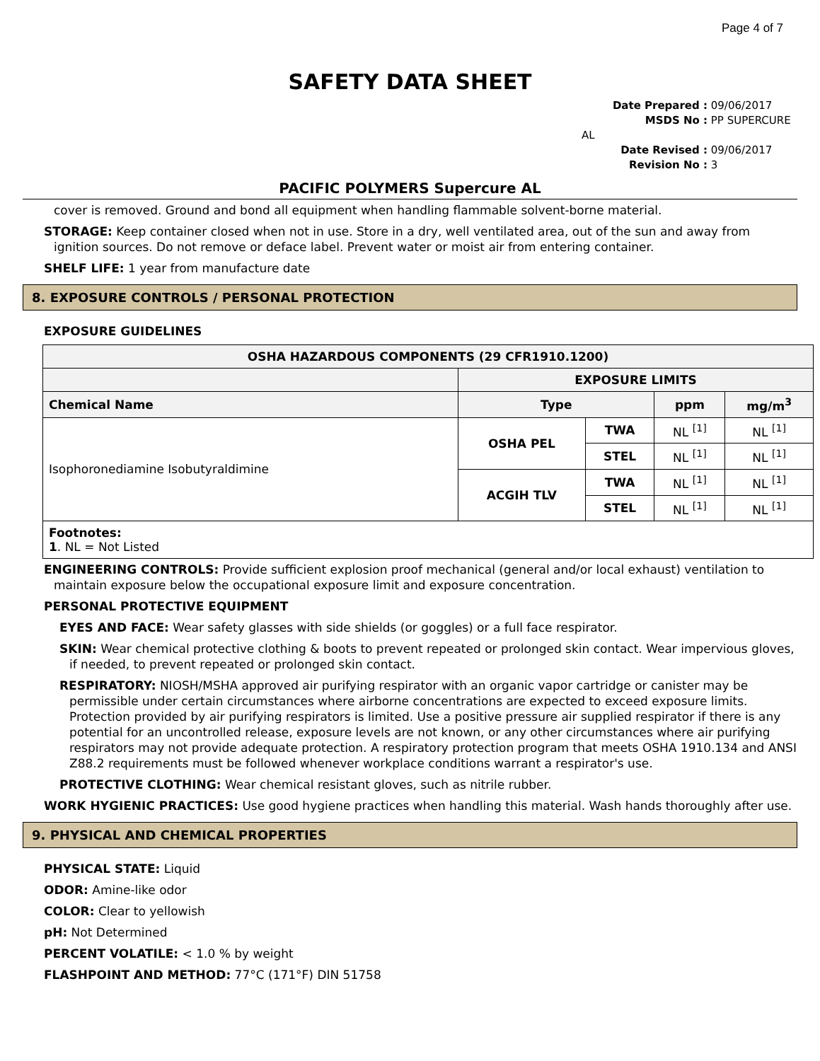Page 4 of 7
SAFETY DATA SHEET
Date Prepared : 09/06/2017
MSDS No : PP SUPERCURE AL
Date Revised : 09/06/2017
Revision No : 3
PACIFIC POLYMERS Supercure AL
cover is removed. Ground and bond all equipment when handling flammable solvent-borne material.
STORAGE: Keep container closed when not in use. Store in a dry, well ventilated area, out of the sun and away from ignition sources. Do not remove or deface label. Prevent water or moist air from entering container.
SHELF LIFE: 1 year from manufacture date
8. EXPOSURE CONTROLS / PERSONAL PROTECTION
EXPOSURE GUIDELINES
| OSHA HAZARDOUS COMPONENTS (29 CFR1910.1200) | | | | |
| --- | --- | --- | --- | --- |
| | EXPOSURE LIMITS | | | |
| Chemical Name | Type | | ppm | mg/m<sup>3</sup> |
| Isophoronediamine Isobutyraldimine | OSHA PEL | TWA | NL <sup>[1]</sup> | NL <sup>[1]</sup> |
| | | STEL | NL <sup>[1]</sup> | NL <sup>[1]</sup> |
| | ACGIH TLV | TWA | NL <sup>[1]</sup> | NL <sup>[1]</sup> |
| | | STEL | NL <sup>[1]</sup> | NL <sup>[1]</sup> |
| Footnotes: 1 . NL = Not Listed | | | | |
ENGINEERING CONTROLS: Provide sufficient explosion proof mechanical (general and/or local exhaust) ventilation to maintain exposure below the occupational exposure limit and exposure concentration.
PERSONAL PROTECTIVE EQUIPMENT
EYES AND FACE: Wear safety glasses with side shields (or goggles) or a full face respirator.
SKIN: Wear chemical protective clothing & boots to prevent repeated or prolonged skin contact. Wear impervious gloves, if needed, to prevent repeated or prolonged skin contact.
RESPIRATORY: NIOSH/MSHA approved air purifying respirator with an organic vapor cartridge or canister may be permissible under certain circumstances where airborne concentrations are expected to exceed exposure limits. Protection provided by air purifying respirators is limited. Use a positive pressure air supplied respirator if there is any potential for an uncontrolled release, exposure levels are not known, or any other circumstances where air purifying respirators may not provide adequate protection. A respiratory protection program that meets OSHA 1910.134 and ANSI Z88.2 requirements must be followed whenever workplace conditions warrant a respirator's use.
PROTECTIVE CLOTHING: Wear chemical resistant gloves, such as nitrile rubber.
WORK HYGIENIC PRACTICES: Use good hygiene practices when handling this material. Wash hands thoroughly after use.
9. PHYSICAL AND CHEMICAL PROPERTIES
PHYSICAL STATE: Liquid
ODOR: Amine-like odor
COLOR: Clear to yellowish
pH: Not Determined
PERCENT VOLATILE: < 1.0 % by weight
FLASHPOINT AND METHOD: 77°C (171°F) DIN 51758